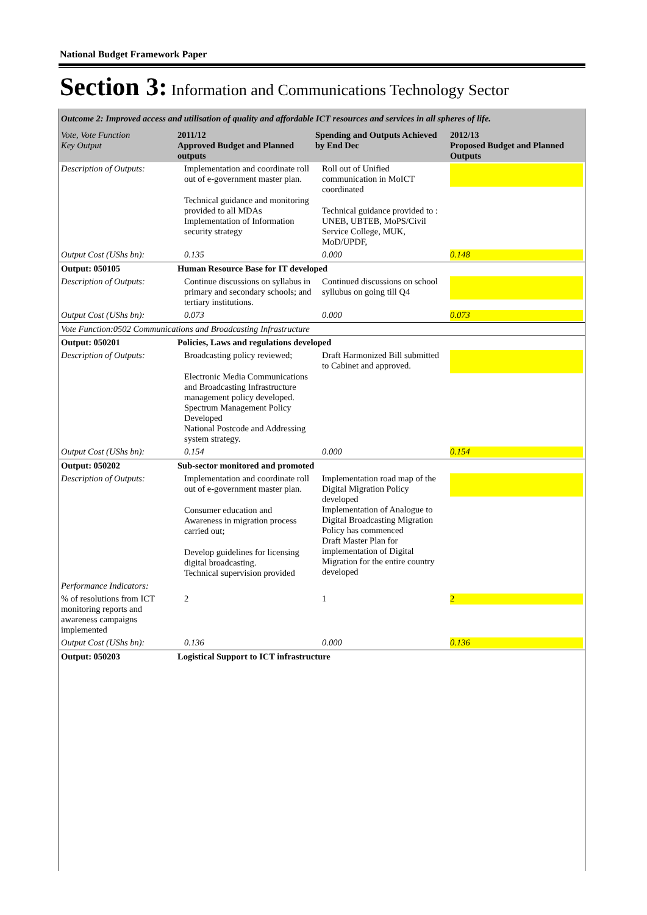National Budget Framework Paper
Section 3: Information and Communications Technology Sector
| Outcome 2: Improved access and utilisation of quality and affordable ICT resources and services in all spheres of life. | | | |
| Vote, Vote Function Key Output | 2011/12 Approved Budget and Planned outputs | Spending and Outputs Achieved by End Dec | 2012/13 Proposed Budget and Planned Outputs |
| Description of Outputs: | Implementation and coordinate roll out of e-government master plan. Technical guidance and monitoring provided to all MDAs Implementation of Information security strategy | Roll out of Unified communication in MoICT coordinated Technical guidance provided to : UNEB, UBTEB, MoPS/Civil Service College, MUK, MoD/UPDF, | |
| Output Cost (UShs bn): | 0.135 | 0.000 | 0.148 |
| Output: 050105 | Human Resource Base for IT developed | | |
| Description of Outputs: | Continue discussions on syllabus in primary and secondary schools; and tertiary institutions. | Continued discussions on school syllubus on going till Q4 | |
| Output Cost (UShs bn): | 0.073 | 0.000 | 0.073 |
| Vote Function:0502 Communications and Broadcasting Infrastructure | | | |
| Output: 050201 | Policies, Laws and regulations developed | | |
| Description of Outputs: | Broadcasting policy reviewed; Electronic Media Communications and Broadcasting Infrastructure management policy developed. Spectrum Management Policy Developed National Postcode and Addressing system strategy. | Draft Harmonized Bill submitted to Cabinet and approved. | |
| Output Cost (UShs bn): | 0.154 | 0.000 | 0.154 |
| Output: 050202 | Sub-sector monitored and promoted | | |
| Description of Outputs: | Implementation and coordinate roll out of e-government master plan. Consumer education and Awareness in migration process carried out; Develop guidelines for licensing digital broadcasting. Technical supervision provided | Implementation road map of the Digital Migration Policy developed Implementation of Analogue to Digital Broadcasting Migration Policy has commenced Draft Master Plan for implementation of Digital Migration for the entire country developed | |
| Performance Indicators: | | | |
| % of resolutions from ICT monitoring reports and awareness campaigns implemented | 2 | 1 | 2 |
| Output Cost (UShs bn): | 0.136 | 0.000 | 0.136 |
| Output: 050203 | Logistical Support to ICT infrastructure | | |